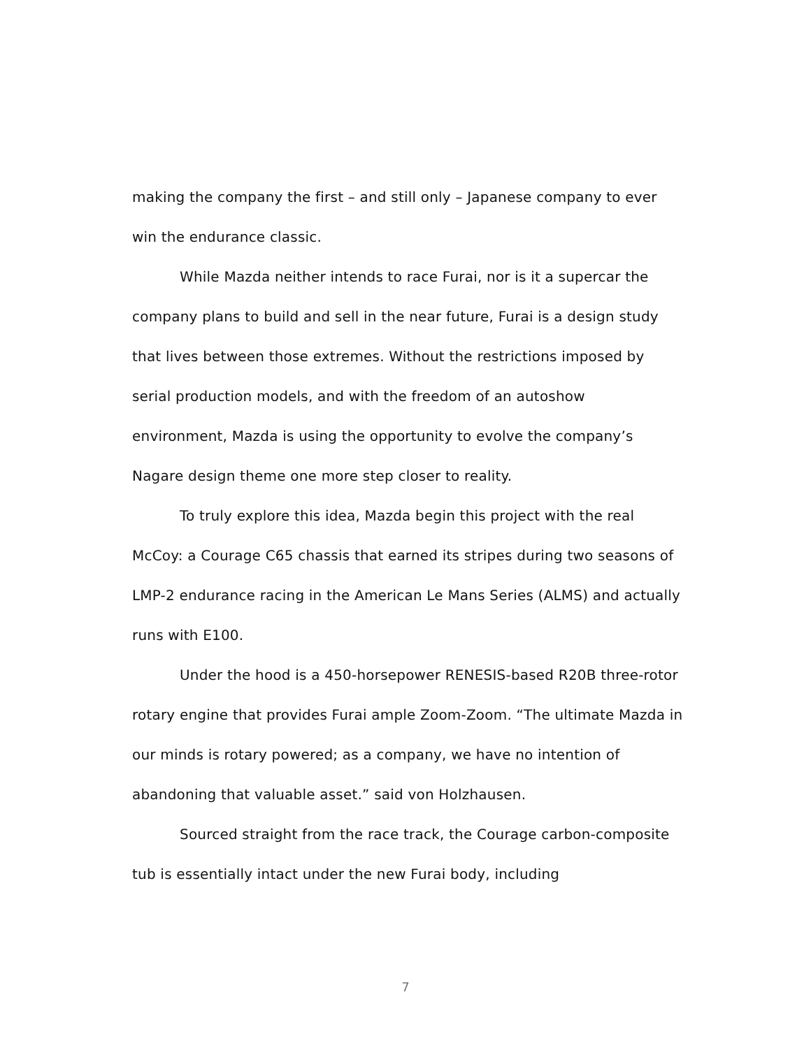making the company the first – and still only – Japanese company to ever win the endurance classic.
While Mazda neither intends to race Furai, nor is it a supercar the company plans to build and sell in the near future, Furai is a design study that lives between those extremes. Without the restrictions imposed by serial production models, and with the freedom of an autoshow environment, Mazda is using the opportunity to evolve the company’s Nagare design theme one more step closer to reality.
To truly explore this idea, Mazda begin this project with the real McCoy: a Courage C65 chassis that earned its stripes during two seasons of LMP-2 endurance racing in the American Le Mans Series (ALMS) and actually runs with E100.
Under the hood is a 450-horsepower RENESIS-based R20B three-rotor rotary engine that provides Furai ample Zoom-Zoom. “The ultimate Mazda in our minds is rotary powered; as a company, we have no intention of abandoning that valuable asset.” said von Holzhausen.
Sourced straight from the race track, the Courage carbon-composite tub is essentially intact under the new Furai body, including
7